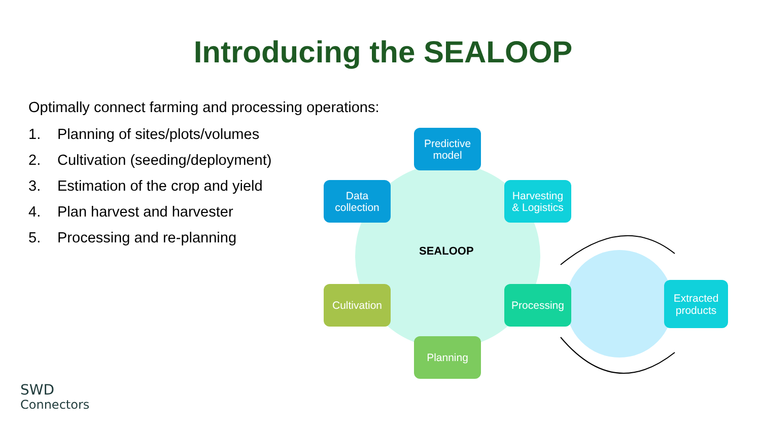Introducing the SEALOOP
Optimally connect farming and processing operations:
1. Planning of sites/plots/volumes
2. Cultivation (seeding/deployment)
3. Estimation of the crop and yield
4. Plan harvest and harvester
5. Processing and re-planning
SEALOOP
Predictive
model
Data
collection
Harvesting
& Logistics
Cultivation
Processing
Planning
Extracted
products
SWD
Connectors